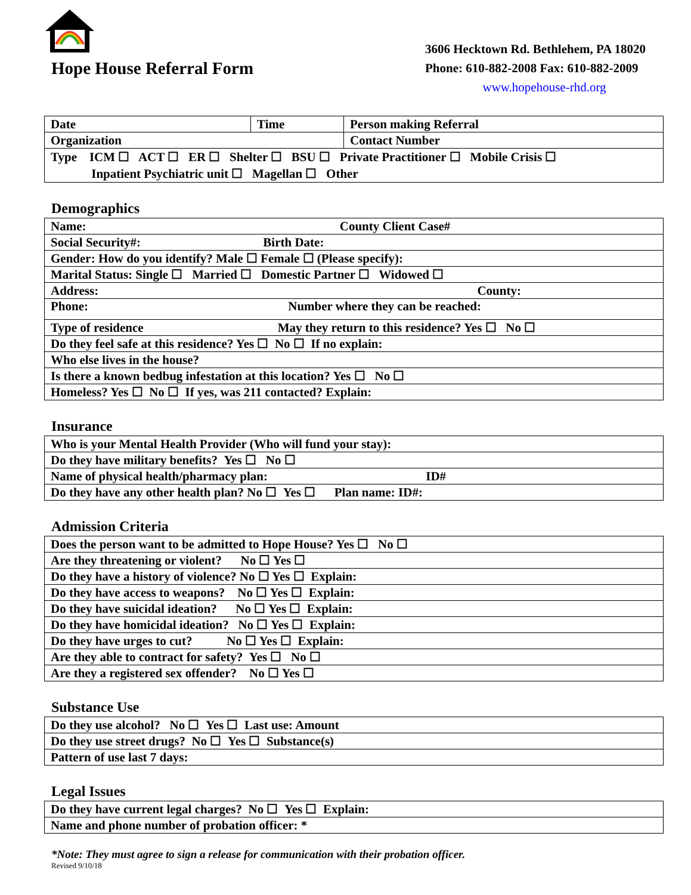Hope House Referral Form
3606 Hecktown Rd. Bethlehem, PA 18020
Phone: 610-882-2008 Fax: 610-882-2009
www.hopehouse-rhd.org
| Date | Time | Person making Referral |
| Organization | | Contact Number |
| Type ICM ☐ ACT ☐ ER ☐ Shelter ☐ BSU ☐ Private Practitioner ☐ Mobile Crisis ☐ Inpatient Psychiatric unit ☐ Magellan ☐ Other | | |
Demographics
| Name: County Client Case# |
| Social Security#: Birth Date: |
| Gender: How do you identify? Male ☐ Female ☐ (Please specify): |
| Marital Status: Single ☐ Married ☐ Domestic Partner ☐ Widowed ☐ |
| Address: County: |
| Phone: Number where they can be reached: |
| Type of residence May they return to this residence? Yes ☐ No ☐ |
| Do they feel safe at this residence? Yes ☐ No ☐ If no explain: |
| Who else lives in the house? |
| Is there a known bedbug infestation at this location? Yes ☐ No ☐ |
| Homeless? Yes ☐ No ☐ If yes, was 211 contacted? Explain: |
Insurance
| Who is your Mental Health Provider (Who will fund your stay): |
| Do they have military benefits? Yes ☐ No ☐ |
| Name of physical health/pharmacy plan: ID# |
| Do they have any other health plan? No ☐ Yes ☐ Plan name: ID#: |
Admission Criteria
| Does the person want to be admitted to Hope House? Yes ☐ No ☐ |
| Are they threatening or violent? No ☐ Yes ☐ |
| Do they have a history of violence? No ☐ Yes ☐ Explain: |
| Do they have access to weapons? No ☐ Yes ☐ Explain: |
| Do they have suicidal ideation? No ☐ Yes ☐ Explain: |
| Do they have homicidal ideation? No ☐ Yes ☐ Explain: |
| Do they have urges to cut? No ☐ Yes ☐ Explain: |
| Are they able to contract for safety? Yes ☐ No ☐ |
| Are they a registered sex offender? No ☐ Yes ☐ |
Substance Use
| Do they use alcohol? No ☐ Yes ☐ Last use: Amount |
| Do they use street drugs? No ☐ Yes ☐ Substance(s) |
| Pattern of use last 7 days: |
Legal Issues
| Do they have current legal charges? No ☐ Yes ☐ Explain: |
| Name and phone number of probation officer: * |
*Note: They must agree to sign a release for communication with their probation officer.
Revised 9/10/18